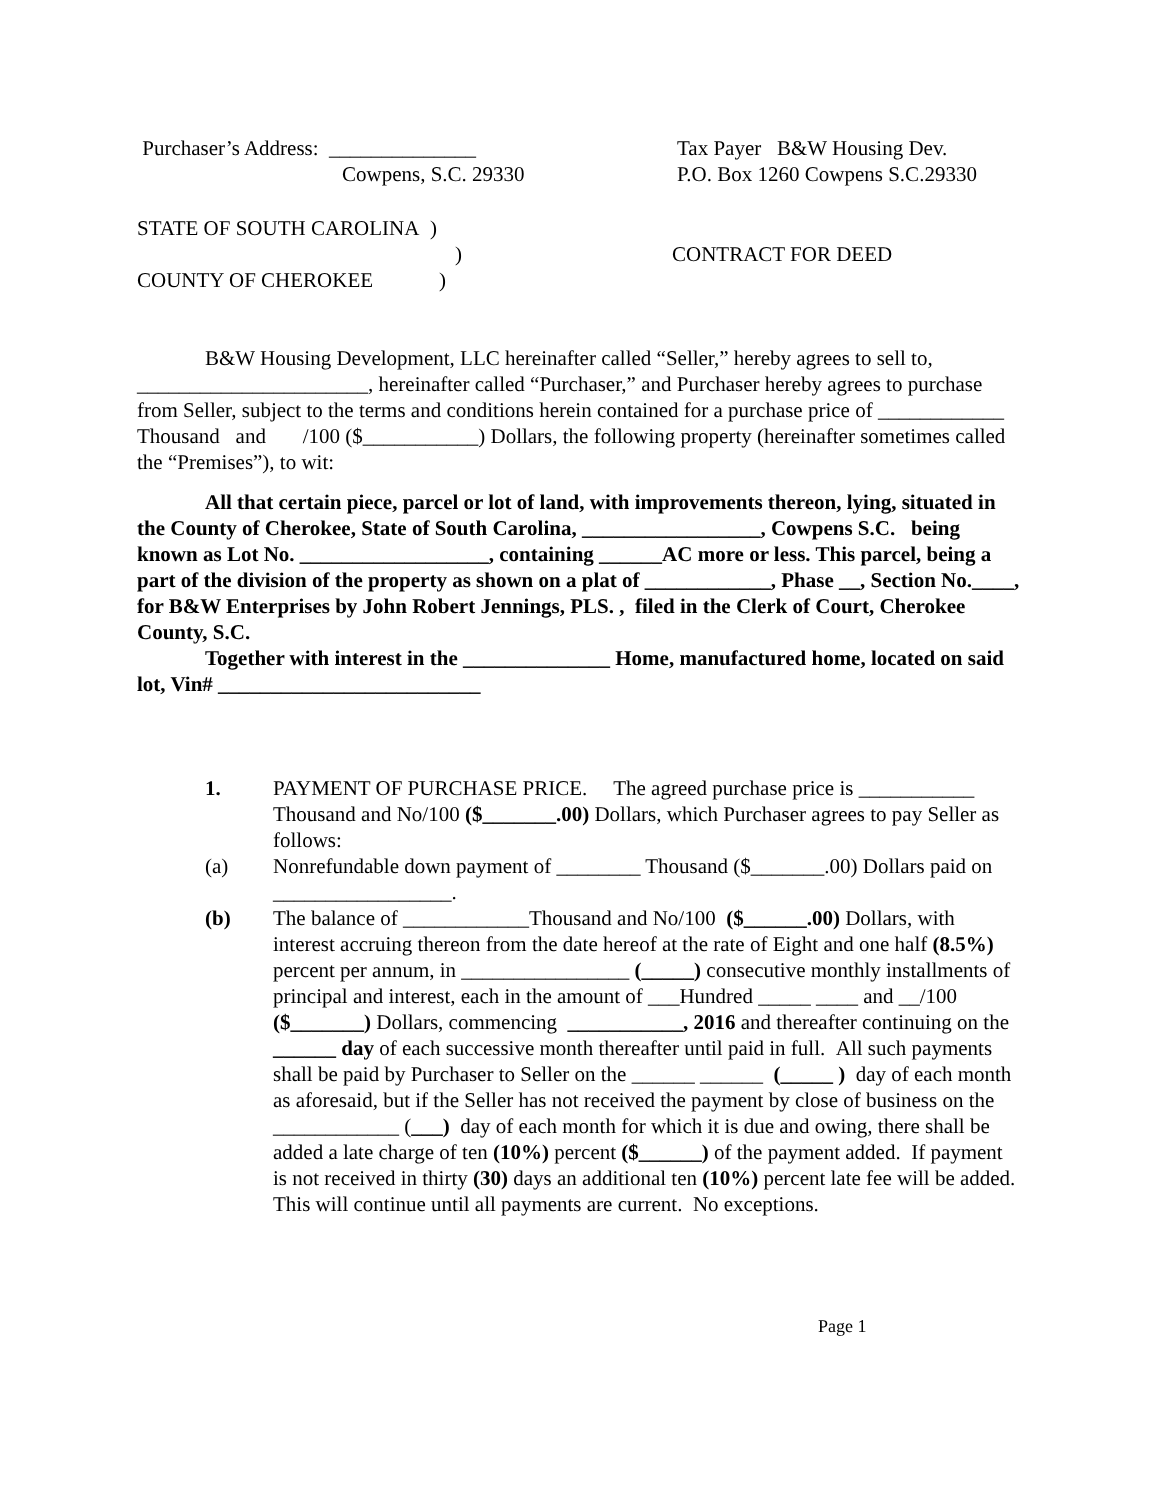Purchaser’s Address: ______________
Cowpens, S.C. 29330
Tax Payer B&W Housing Dev.
P.O. Box 1260 Cowpens S.C.29330
STATE OF SOUTH CAROLINA )
)
COUNTY OF CHEROKEE)
CONTRACT FOR DEED
B&W Housing Development, LLC hereinafter called “Seller,” hereby agrees to sell to, ______________________, hereinafter called “Purchaser,” and Purchaser hereby agrees to purchase from Seller, subject to the terms and conditions herein contained for a purchase price of ____________ Thousand and /100 ($___________) Dollars, the following property (hereinafter sometimes called the “Premises”), to wit:
All that certain piece, parcel or lot of land, with improvements thereon, lying, situated in the County of Cherokee, State of South Carolina, _________________, Cowpens S.C. being known as Lot No. __________________, containing ______AC more or less. This parcel, being a part of the division of the property as shown on a plat of ____________, Phase __, Section No.____, for B&W Enterprises by John Robert Jennings, PLS. , filed in the Clerk of Court, Cherokee County, S.C.
Together with interest in the ______________ Home, manufactured home, located on said lot, Vin# _________________________
1. PAYMENT OF PURCHASE PRICE. The agreed purchase price is ___________ Thousand and No/100 ($_______.00) Dollars, which Purchaser agrees to pay Seller as follows:
(a) Nonrefundable down payment of ________ Thousand ($_______.00) Dollars paid on _________________.
(b) The balance of ____________Thousand and No/100 ($______.00) Dollars, with interest accruing thereon from the date hereof at the rate of Eight and one half (8.5%) percent per annum, in ________________ (_____) consecutive monthly installments of principal and interest, each in the amount of ___Hundred _____ ____ and __/100 ($_______) Dollars, commencing ___________, 2016 and thereafter continuing on the ______ day of each successive month thereafter until paid in full. All such payments shall be paid by Purchaser to Seller on the ______ ______ (_____ ) day of each month as aforesaid, but if the Seller has not received the payment by close of business on the ____________ (___) day of each month for which it is due and owing, there shall be added a late charge of ten (10%) percent ($______) of the payment added. If payment is not received in thirty (30) days an additional ten (10%) percent late fee will be added. This will continue until all payments are current. No exceptions.
Page 1